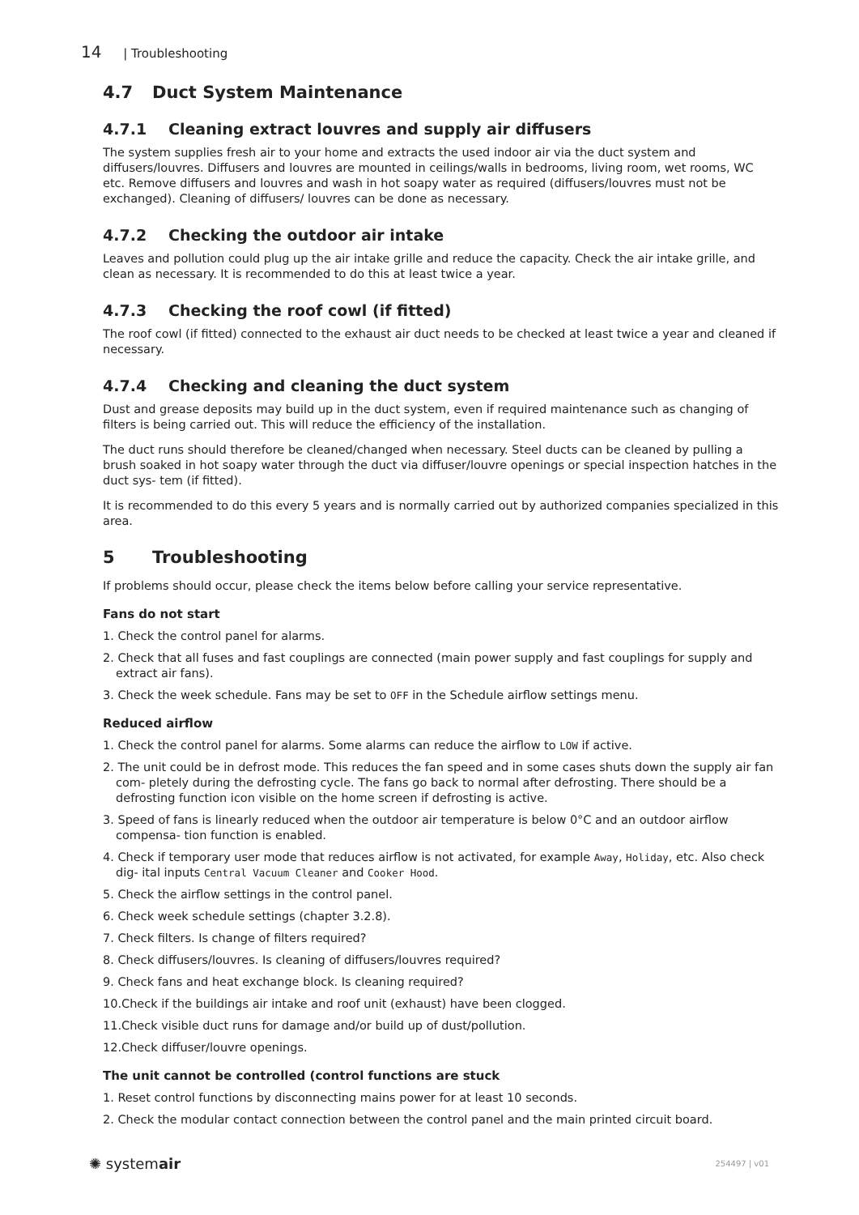14 | Troubleshooting
4.7 Duct System Maintenance
4.7.1 Cleaning extract louvres and supply air diffusers
The system supplies fresh air to your home and extracts the used indoor air via the duct system and diffusers/louvres. Diffusers and louvres are mounted in ceilings/walls in bedrooms, living room, wet rooms, WC etc. Remove diffusers and louvres and wash in hot soapy water as required (diffusers/louvres must not be exchanged). Cleaning of diffusers/ louvres can be done as necessary.
4.7.2 Checking the outdoor air intake
Leaves and pollution could plug up the air intake grille and reduce the capacity. Check the air intake grille, and clean as necessary. It is recommended to do this at least twice a year.
4.7.3 Checking the roof cowl (if fitted)
The roof cowl (if fitted) connected to the exhaust air duct needs to be checked at least twice a year and cleaned if necessary.
4.7.4 Checking and cleaning the duct system
Dust and grease deposits may build up in the duct system, even if required maintenance such as changing of filters is being carried out. This will reduce the efficiency of the installation.
The duct runs should therefore be cleaned/changed when necessary. Steel ducts can be cleaned by pulling a brush soaked in hot soapy water through the duct via diffuser/louvre openings or special inspection hatches in the duct sys- tem (if fitted).
It is recommended to do this every 5 years and is normally carried out by authorized companies specialized in this area.
5 Troubleshooting
If problems should occur, please check the items below before calling your service representative.
Fans do not start
1. Check the control panel for alarms.
2. Check that all fuses and fast couplings are connected (main power supply and fast couplings for supply and extract air fans).
3. Check the week schedule. Fans may be set to OFF in the Schedule airflow settings menu.
Reduced airflow
1. Check the control panel for alarms. Some alarms can reduce the airflow to LOW if active.
2. The unit could be in defrost mode. This reduces the fan speed and in some cases shuts down the supply air fan com- pletely during the defrosting cycle. The fans go back to normal after defrosting. There should be a defrosting function icon visible on the home screen if defrosting is active.
3. Speed of fans is linearly reduced when the outdoor air temperature is below 0°C and an outdoor airflow compensa- tion function is enabled.
4. Check if temporary user mode that reduces airflow is not activated, for example Away, Holiday, etc. Also check dig- ital inputs Central Vacuum Cleaner and Cooker Hood.
5. Check the airflow settings in the control panel.
6. Check week schedule settings (chapter 3.2.8).
7. Check filters. Is change of filters required?
8. Check diffusers/louvres. Is cleaning of diffusers/louvres required?
9. Check fans and heat exchange block. Is cleaning required?
10.Check if the buildings air intake and roof unit (exhaust) have been clogged.
11.Check visible duct runs for damage and/or build up of dust/pollution.
12.Check diffuser/louvre openings.
The unit cannot be controlled (control functions are stuck
1. Reset control functions by disconnecting mains power for at least 10 seconds.
2. Check the modular contact connection between the control panel and the main printed circuit board.
✺ systemair 254497 | v01